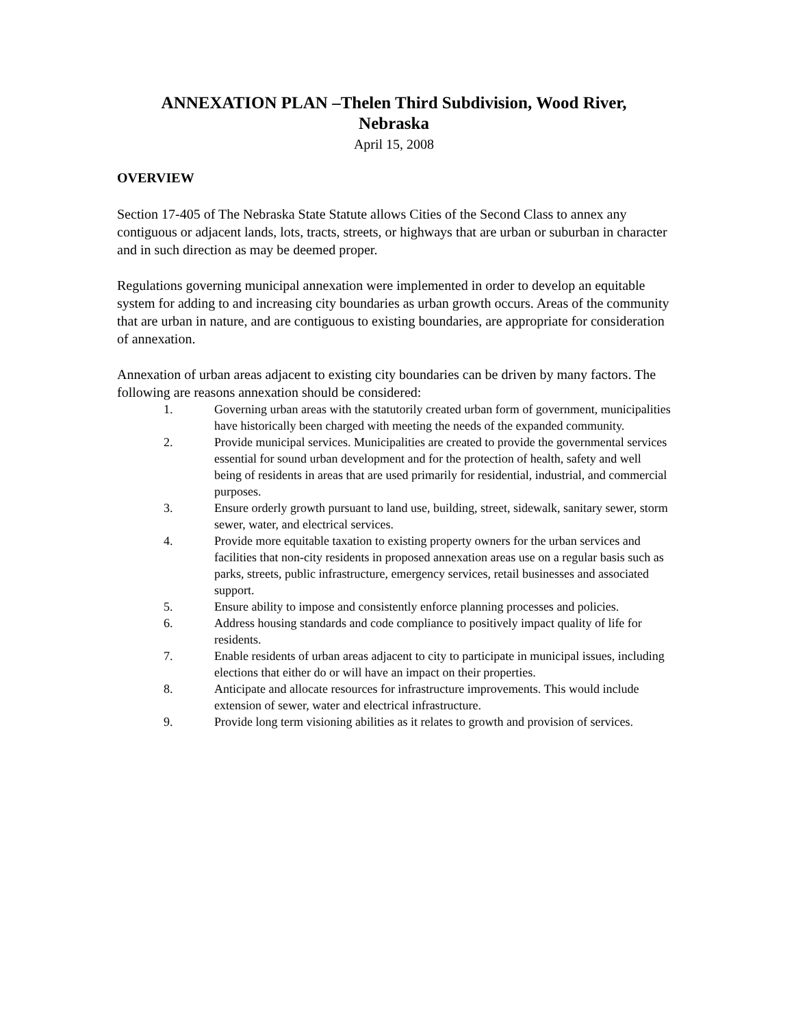ANNEXATION PLAN –Thelen Third Subdivision, Wood River,
Nebraska
April 15, 2008
OVERVIEW
Section 17-405 of The Nebraska State Statute allows Cities of the Second Class to annex any contiguous or adjacent lands, lots, tracts, streets, or highways that are urban or suburban in character and in such direction as may be deemed proper.
Regulations governing municipal annexation were implemented in order to develop an equitable system for adding to and increasing city boundaries as urban growth occurs. Areas of the community that are urban in nature, and are contiguous to existing boundaries, are appropriate for consideration of annexation.
Annexation of urban areas adjacent to existing city boundaries can be driven by many factors. The following are reasons annexation should be considered:
1. Governing urban areas with the statutorily created urban form of government, municipalities have historically been charged with meeting the needs of the expanded community.
2. Provide municipal services. Municipalities are created to provide the governmental services essential for sound urban development and for the protection of health, safety and well being of residents in areas that are used primarily for residential, industrial, and commercial purposes.
3. Ensure orderly growth pursuant to land use, building, street, sidewalk, sanitary sewer, storm sewer, water, and electrical services.
4. Provide more equitable taxation to existing property owners for the urban services and facilities that non-city residents in proposed annexation areas use on a regular basis such as parks, streets, public infrastructure, emergency services, retail businesses and associated support.
5. Ensure ability to impose and consistently enforce planning processes and policies.
6. Address housing standards and code compliance to positively impact quality of life for residents.
7. Enable residents of urban areas adjacent to city to participate in municipal issues, including elections that either do or will have an impact on their properties.
8. Anticipate and allocate resources for infrastructure improvements. This would include extension of sewer, water and electrical infrastructure.
9. Provide long term visioning abilities as it relates to growth and provision of services.